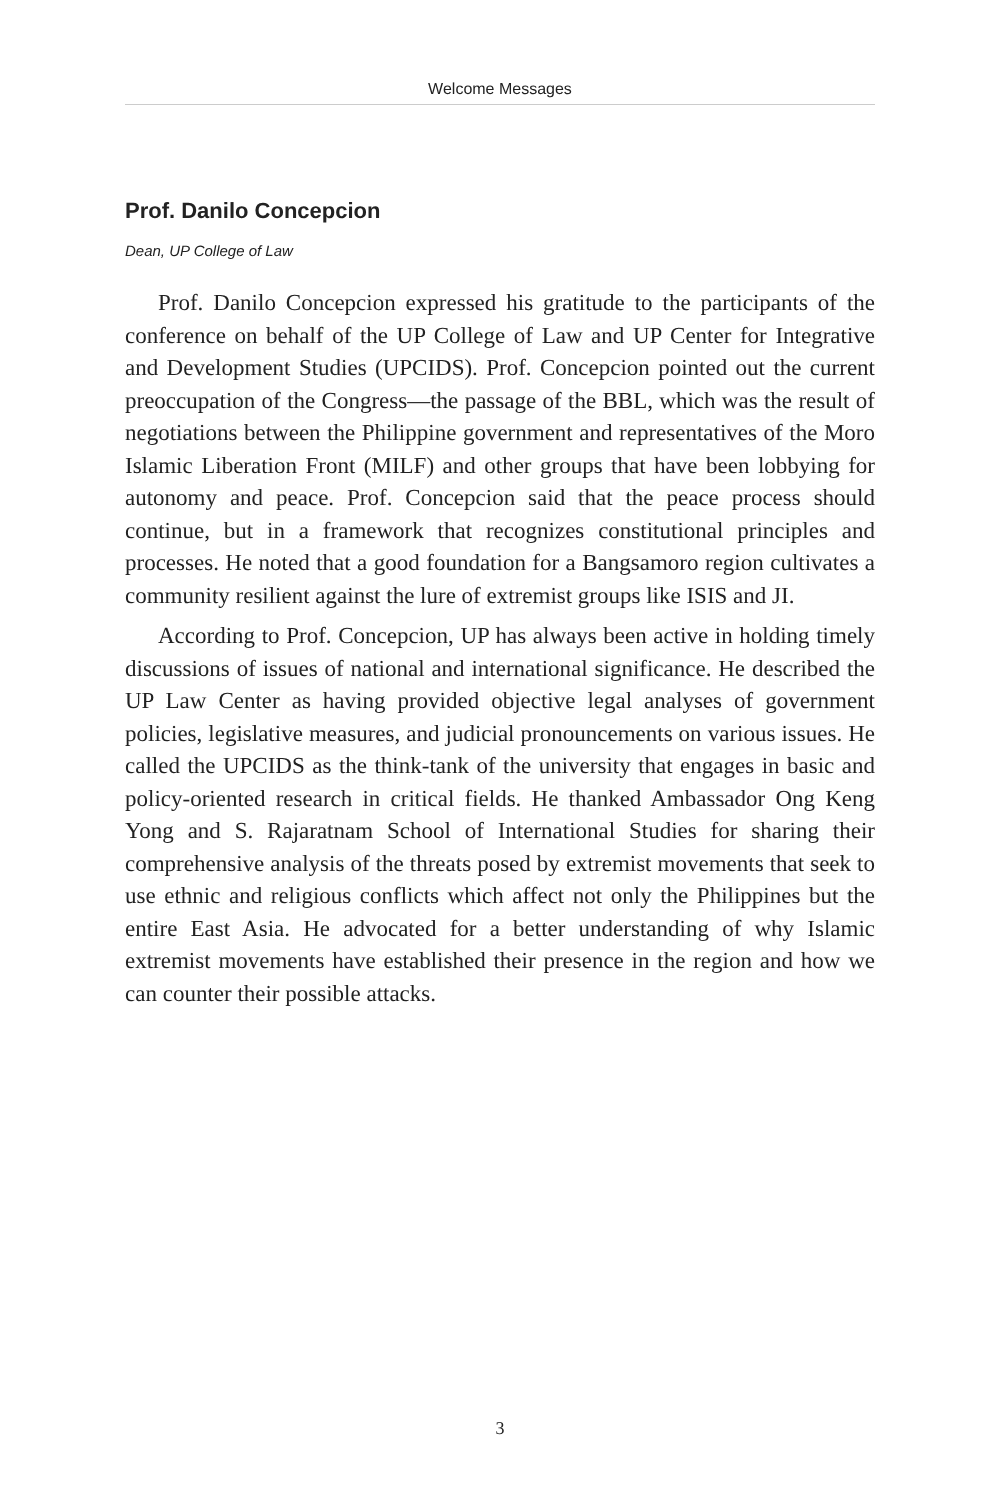Welcome Messages
Prof. Danilo Concepcion
Dean, UP College of Law
Prof. Danilo Concepcion expressed his gratitude to the participants of the conference on behalf of the UP College of Law and UP Center for Integrative and Development Studies (UPCIDS). Prof. Concepcion pointed out the current preoccupation of the Congress—the passage of the BBL, which was the result of negotiations between the Philippine government and representatives of the Moro Islamic Liberation Front (MILF) and other groups that have been lobbying for autonomy and peace. Prof. Concepcion said that the peace process should continue, but in a framework that recognizes constitutional principles and processes. He noted that a good foundation for a Bangsamoro region cultivates a community resilient against the lure of extremist groups like ISIS and JI.
According to Prof. Concepcion, UP has always been active in holding timely discussions of issues of national and international significance. He described the UP Law Center as having provided objective legal analyses of government policies, legislative measures, and judicial pronouncements on various issues. He called the UPCIDS as the think-tank of the university that engages in basic and policy-oriented research in critical fields. He thanked Ambassador Ong Keng Yong and S. Rajaratnam School of International Studies for sharing their comprehensive analysis of the threats posed by extremist movements that seek to use ethnic and religious conflicts which affect not only the Philippines but the entire East Asia. He advocated for a better understanding of why Islamic extremist movements have established their presence in the region and how we can counter their possible attacks.
3